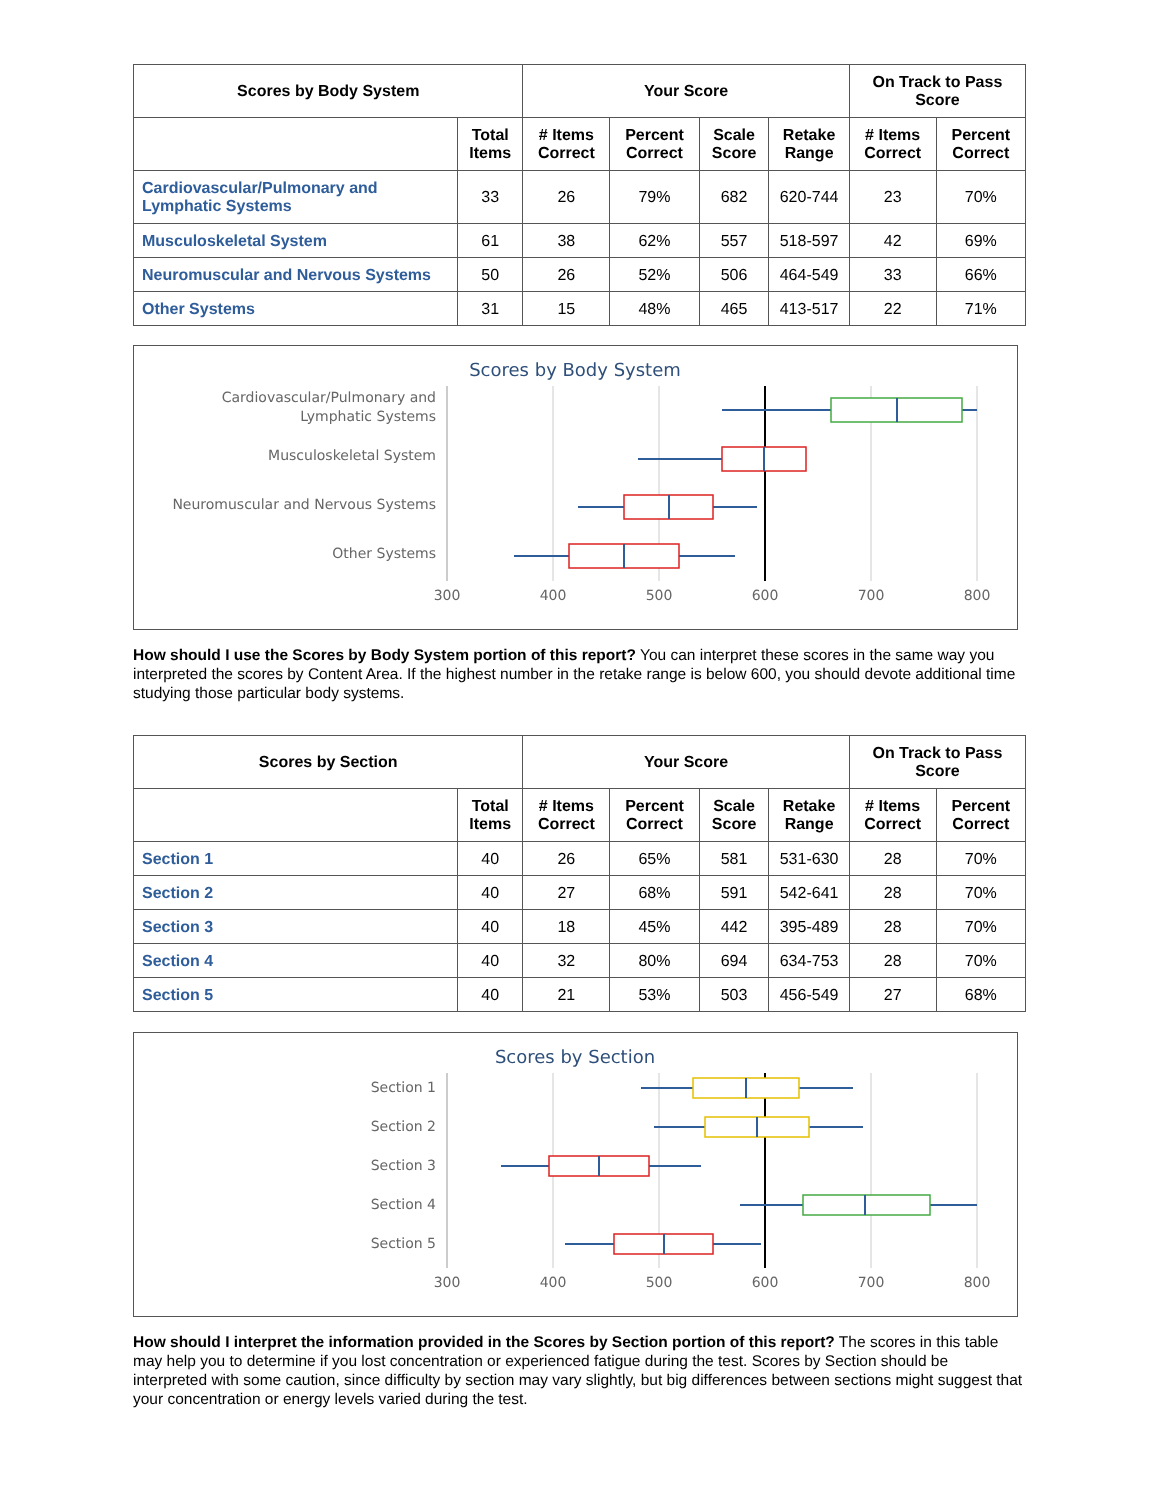| Scores by Body System | | Your Score | | | | On Track to Pass Score | |
| --- | --- | --- | --- | --- | --- | --- | --- |
| | Total Items | # Items Correct | Percent Correct | Scale Score | Retake Range | # Items Correct | Percent Correct |
| Cardiovascular/Pulmonary and Lymphatic Systems | 33 | 26 | 79% | 682 | 620-744 | 23 | 70% |
| Musculoskeletal System | 61 | 38 | 62% | 557 | 518-597 | 42 | 69% |
| Neuromuscular and Nervous Systems | 50 | 26 | 52% | 506 | 464-549 | 33 | 66% |
| Other Systems | 31 | 15 | 48% | 465 | 413-517 | 22 | 71% |
Scores by Body System
Cardiovascular/Pulmonary and
Lymphatic Systems
Musculoskeletal System
Neuromuscular and Nervous Systems
Other Systems
300
400
500
600
700
800
How should I use the Scores by Body System portion of this report? You can interpret these scores in the same way you interpreted the scores by Content Area. If the highest number in the retake range is below 600, you should devote additional time studying those particular body systems.
| Scores by Section | | Your Score | | | | On Track to Pass Score | |
| --- | --- | --- | --- | --- | --- | --- | --- |
| | Total Items | # Items Correct | Percent Correct | Scale Score | Retake Range | # Items Correct | Percent Correct |
| Section 1 | 40 | 26 | 65% | 581 | 531-630 | 28 | 70% |
| Section 2 | 40 | 27 | 68% | 591 | 542-641 | 28 | 70% |
| Section 3 | 40 | 18 | 45% | 442 | 395-489 | 28 | 70% |
| Section 4 | 40 | 32 | 80% | 694 | 634-753 | 28 | 70% |
| Section 5 | 40 | 21 | 53% | 503 | 456-549 | 27 | 68% |
Scores by Section
Section 1
Section 2
Section 3
Section 4
Section 5
300
400
500
600
700
800
How should I interpret the information provided in the Scores by Section portion of this report? The scores in this table may help you to determine if you lost concentration or experienced fatigue during the test. Scores by Section should be interpreted with some caution, since difficulty by section may vary slightly, but big differences between sections might suggest that your concentration or energy levels varied during the test.